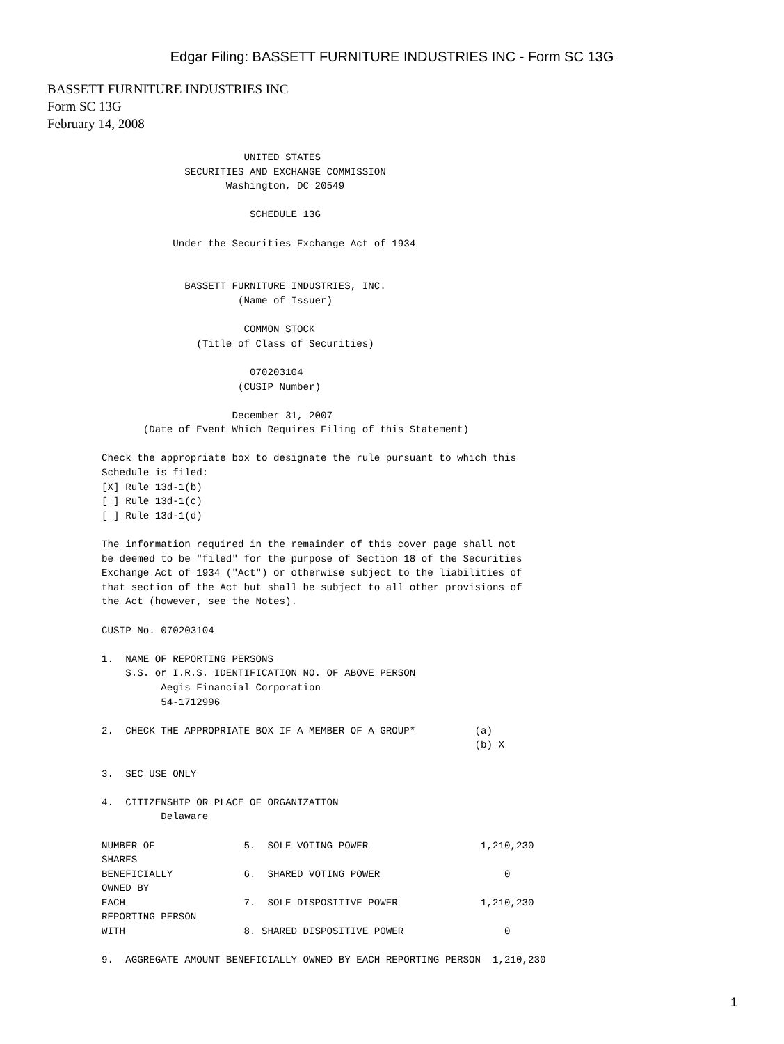Edgar Filing: BASSETT FURNITURE INDUSTRIES INC - Form SC 13G
BASSETT FURNITURE INDUSTRIES INC
Form SC 13G
February 14, 2008
                              UNITED STATES
                    SECURITIES AND EXCHANGE COMMISSION
                           Washington, DC 20549

                               SCHEDULE 13G

                  Under the Securities Exchange Act of 1934


                    BASSETT FURNITURE INDUSTRIES, INC.
                             (Name of Issuer)

                              COMMON STOCK
                      (Title of Class of Securities)

                               070203104
                             (CUSIP Number)

                            December 31, 2007
             (Date of Event Which Requires Filing of this Statement)

      Check the appropriate box to designate the rule pursuant to which this
      Schedule is filed:
      [X] Rule 13d-1(b)
      [ ] Rule 13d-1(c)
      [ ] Rule 13d-1(d)

      The information required in the remainder of this cover page shall not
      be deemed to be "filed" for the purpose of Section 18 of the Securities
      Exchange Act of 1934 ("Act") or otherwise subject to the liabilities of
      that section of the Act but shall be subject to all other provisions of
      the Act (however, see the Notes).

      CUSIP No. 070203104

      1.  NAME OF REPORTING PERSONS
          S.S. or I.R.S. IDENTIFICATION NO. OF ABOVE PERSON
                Aegis Financial Corporation
                54-1712996

      2.  CHECK THE APPROPRIATE BOX IF A MEMBER OF A GROUP*          (a)
                                                                     (b) X

      3.  SEC USE ONLY

      4.  CITIZENSHIP OR PLACE OF ORGANIZATION
                Delaware

      NUMBER OF               5.  SOLE VOTING POWER                   1,210,230
      SHARES
      BENEFICIALLY            6.  SHARED VOTING POWER                     0
      OWNED BY
      EACH                    7.  SOLE DISPOSITIVE POWER              1,210,230
      REPORTING PERSON
      WITH                    8. SHARED DISPOSITIVE POWER                 0

      9.  AGGREGATE AMOUNT BENEFICIALLY OWNED BY EACH REPORTING PERSON  1,210,230
1